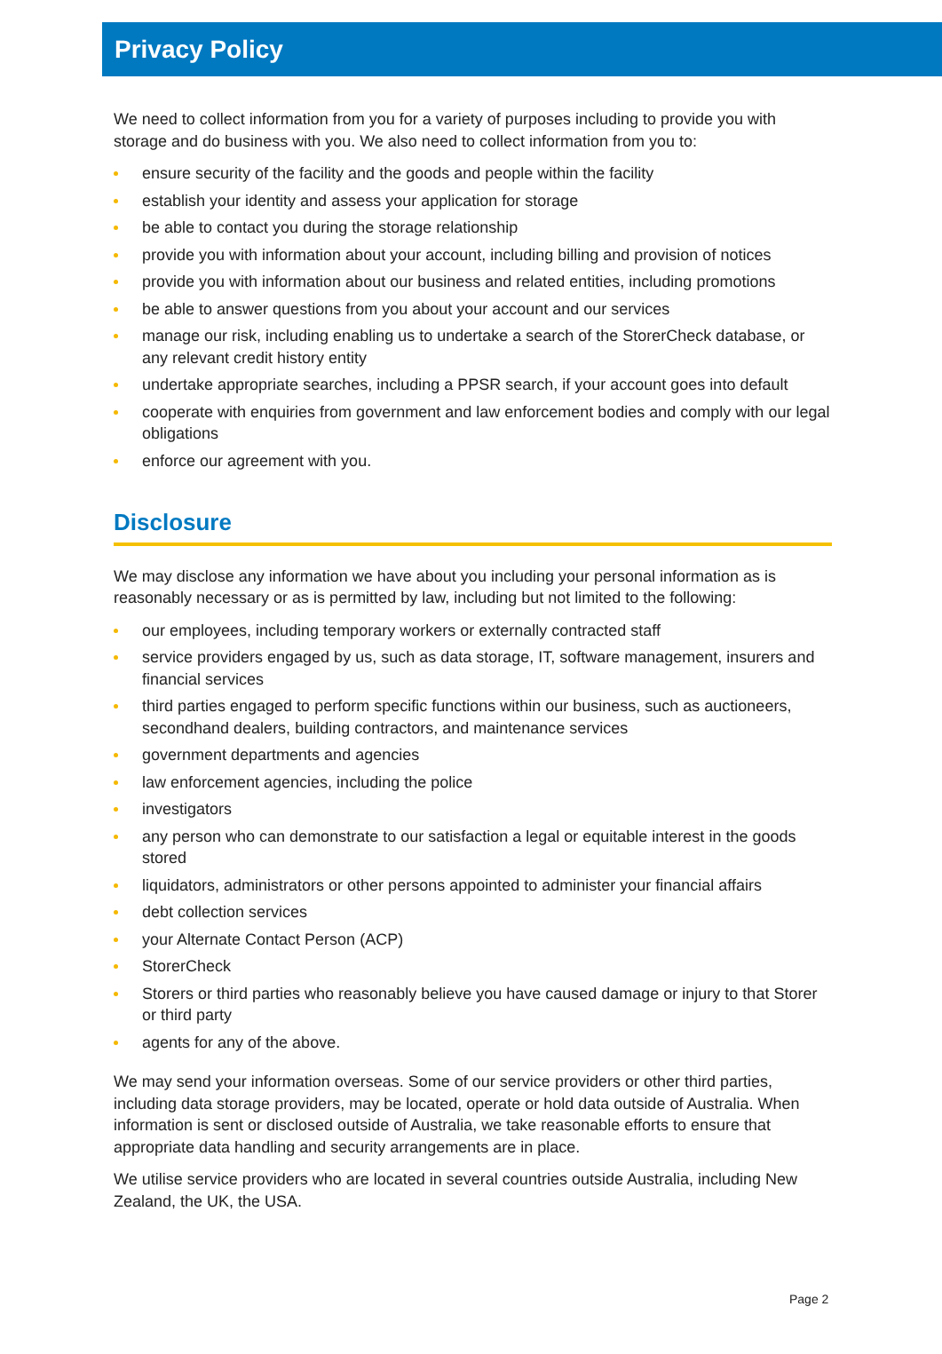Privacy Policy
We need to collect information from you for a variety of purposes including to provide you with storage and do business with you. We also need to collect information from you to:
ensure security of the facility and the goods and people within the facility
establish your identity and assess your application for storage
be able to contact you during the storage relationship
provide you with information about your account, including billing and provision of notices
provide you with information about our business and related entities, including promotions
be able to answer questions from you about your account and our services
manage our risk, including enabling us to undertake a search of the StorerCheck database, or any relevant credit history entity
undertake appropriate searches, including a PPSR search, if your account goes into default
cooperate with enquiries from government and law enforcement bodies and comply with our legal obligations
enforce our agreement with you.
Disclosure
We may disclose any information we have about you including your personal information as is reasonably necessary or as is permitted by law, including but not limited to the following:
our employees, including temporary workers or externally contracted staff
service providers engaged by us, such as data storage, IT, software management, insurers and financial services
third parties engaged to perform specific functions within our business, such as auctioneers, secondhand dealers, building contractors, and maintenance services
government departments and agencies
law enforcement agencies, including the police
investigators
any person who can demonstrate to our satisfaction a legal or equitable interest in the goods stored
liquidators, administrators or other persons appointed to administer your financial affairs
debt collection services
your Alternate Contact Person (ACP)
StorerCheck
Storers or third parties who reasonably believe you have caused damage or injury to that Storer or third party
agents for any of the above.
We may send your information overseas. Some of our service providers or other third parties, including data storage providers, may be located, operate or hold data outside of Australia. When information is sent or disclosed outside of Australia, we take reasonable efforts to ensure that appropriate data handling and security arrangements are in place.
We utilise service providers who are located in several countries outside Australia, including New Zealand, the UK, the USA.
Page 2